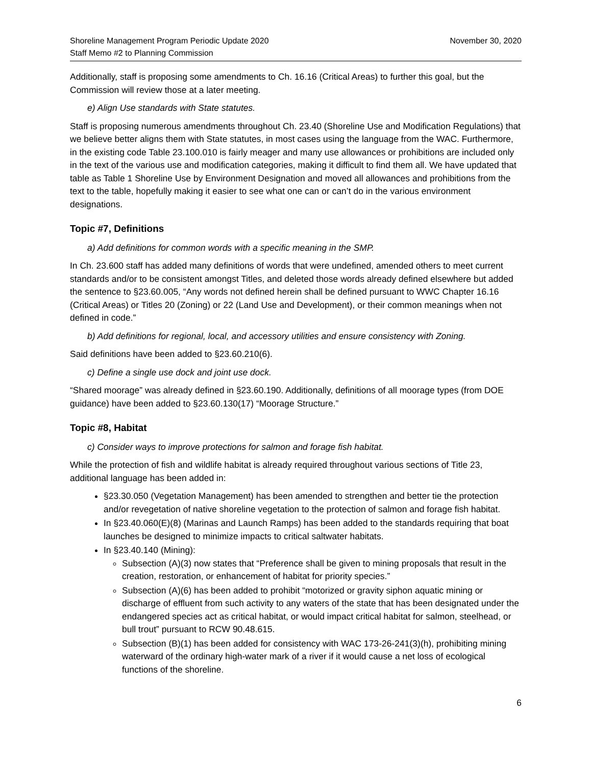Shoreline Management Program Periodic Update 2020
Staff Memo #2 to Planning Commission
November 30, 2020
Additionally, staff is proposing some amendments to Ch. 16.16 (Critical Areas) to further this goal, but the Commission will review those at a later meeting.
e) Align Use standards with State statutes.
Staff is proposing numerous amendments throughout Ch. 23.40 (Shoreline Use and Modification Regulations) that we believe better aligns them with State statutes, in most cases using the language from the WAC. Furthermore, in the existing code Table 23.100.010 is fairly meager and many use allowances or prohibitions are included only in the text of the various use and modification categories, making it difficult to find them all. We have updated that table as Table 1 Shoreline Use by Environment Designation and moved all allowances and prohibitions from the text to the table, hopefully making it easier to see what one can or can’t do in the various environment designations.
Topic #7, Definitions
a) Add definitions for common words with a specific meaning in the SMP.
In Ch. 23.600 staff has added many definitions of words that were undefined, amended others to meet current standards and/or to be consistent amongst Titles, and deleted those words already defined elsewhere but added the sentence to §23.60.005, “Any words not defined herein shall be defined pursuant to WWC Chapter 16.16 (Critical Areas) or Titles 20 (Zoning) or 22 (Land Use and Development), or their common meanings when not defined in code.”
b) Add definitions for regional, local, and accessory utilities and ensure consistency with Zoning.
Said definitions have been added to §23.60.210(6).
c) Define a single use dock and joint use dock.
“Shared moorage” was already defined in §23.60.190. Additionally, definitions of all moorage types (from DOE guidance) have been added to §23.60.130(17) “Moorage Structure.”
Topic #8, Habitat
c) Consider ways to improve protections for salmon and forage fish habitat.
While the protection of fish and wildlife habitat is already required throughout various sections of Title 23, additional language has been added in:
§23.30.050 (Vegetation Management) has been amended to strengthen and better tie the protection and/or revegetation of native shoreline vegetation to the protection of salmon and forage fish habitat.
In §23.40.060(E)(8) (Marinas and Launch Ramps) has been added to the standards requiring that boat launches be designed to minimize impacts to critical saltwater habitats.
In §23.40.140 (Mining):
Subsection (A)(3) now states that “Preference shall be given to mining proposals that result in the creation, restoration, or enhancement of habitat for priority species.”
Subsection (A)(6) has been added to prohibit “motorized or gravity siphon aquatic mining or discharge of effluent from such activity to any waters of the state that has been designated under the endangered species act as critical habitat, or would impact critical habitat for salmon, steelhead, or bull trout” pursuant to RCW 90.48.615.
Subsection (B)(1) has been added for consistency with WAC 173-26-241(3)(h), prohibiting mining waterward of the ordinary high-water mark of a river if it would cause a net loss of ecological functions of the shoreline.
6